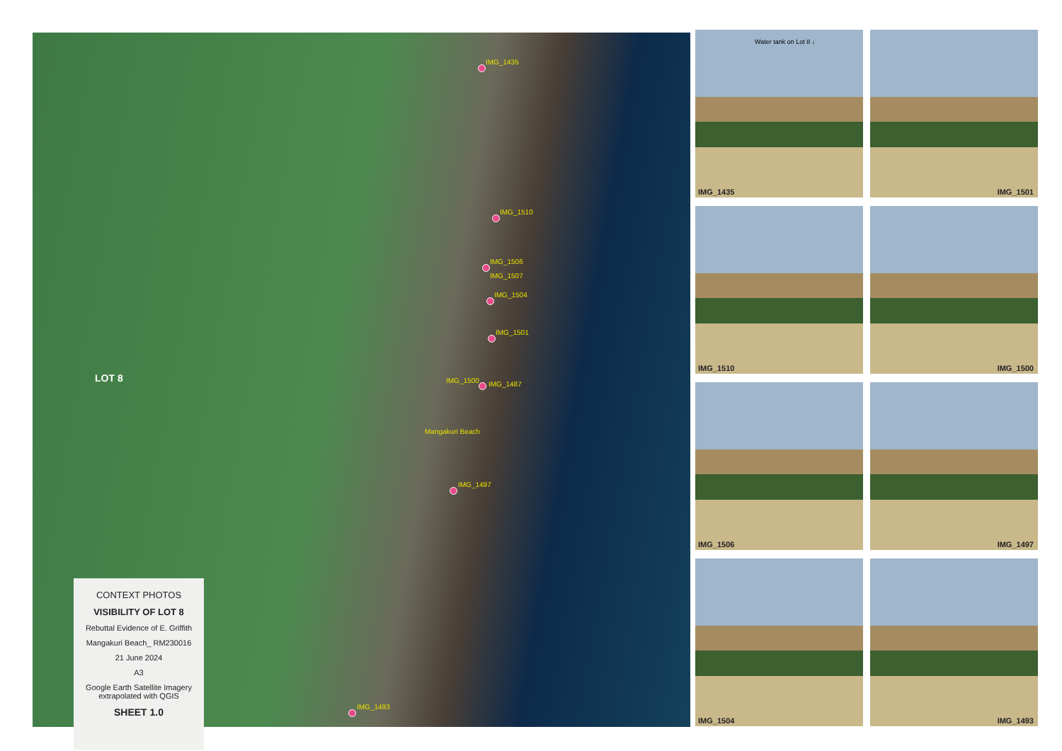IMG_1435
IMG_1510
IMG_1506
IMG_1507
IMG_1504
IMG_1501
IMG_1500 IMG_1487
Mangakuri Beach
IMG_1497
IMG_1493
LOT 8
CONTEXT PHOTOS
VISIBILITY OF LOT 8
Rebuttal Evidence of E. Griffith
Mangakuri Beach_ RM230016
21 June 2024
A3
Google Earth Satellite Imagery extrapolated with QGIS
SHEET 1.0
Water tank on Lot 8 ↓
IMG_1435
IMG_1501
IMG_1510
IMG_1500
IMG_1506
IMG_1497
IMG_1504
IMG_1493